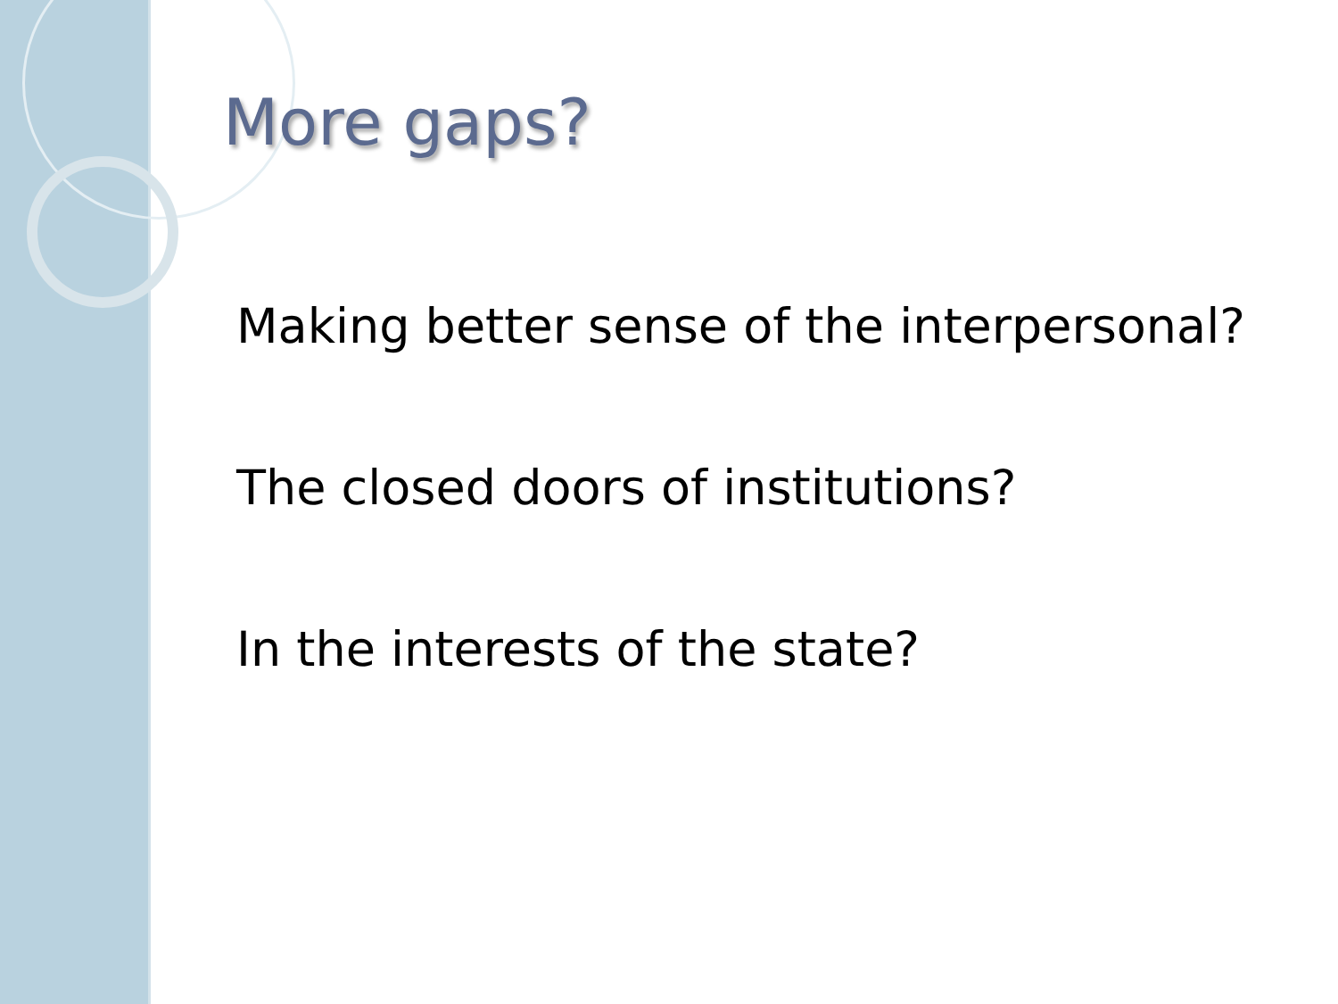More gaps?
Making better sense of the interpersonal?
The closed doors of institutions?
In the interests of the state?